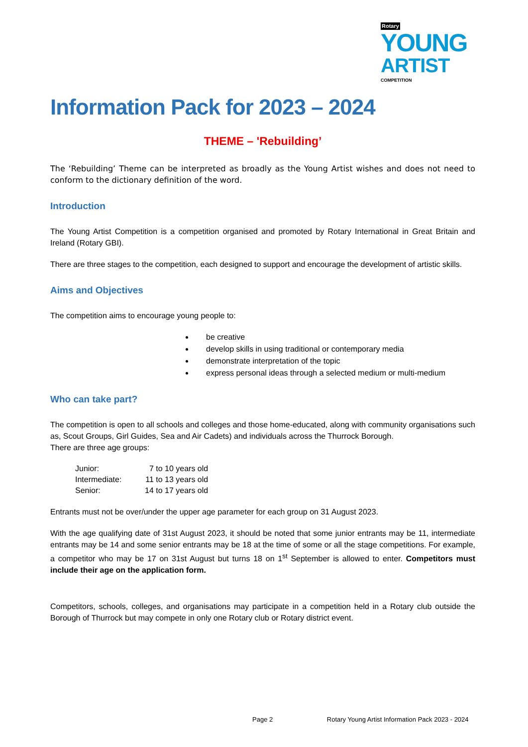Rotary YOUNG
ARTIST COMPETITION
Information Pack for 2023 – 2024
THEME – 'Rebuilding’
The ‘Rebuilding’ Theme can be interpreted as broadly as the Young Artist wishes and does not need to conform to the dictionary definition of the word.
Introduction
The Young Artist Competition is a competition organised and promoted by Rotary International in Great Britain and Ireland (Rotary GBI).
There are three stages to the competition, each designed to support and encourage the development of artistic skills.
Aims and Objectives
The competition aims to encourage young people to:
be creative
develop skills in using traditional or contemporary media
demonstrate interpretation of the topic
express personal ideas through a selected medium or multi-medium
Who can take part?
The competition is open to all schools and colleges and those home-educated, along with community organisations such as, Scout Groups, Girl Guides, Sea and Air Cadets) and individuals across the Thurrock Borough.
There are three age groups:
| Junior: | 7 to 10 years old |
| Intermediate: | 11 to 13 years old |
| Senior: | 14 to 17 years old |
Entrants must not be over/under the upper age parameter for each group on 31 August 2023.
With the age qualifying date of 31st August 2023, it should be noted that some junior entrants may be 11, intermediate entrants may be 14 and some senior entrants may be 18 at the time of some or all the stage competitions. For example, a competitor who may be 17 on 31st August but turns 18 on 1<sup>st</sup> September is allowed to enter. Competitors must include their age on the application form.
Competitors, schools, colleges, and organisations may participate in a competition held in a Rotary club outside the Borough of Thurrock but may compete in only one Rotary club or Rotary district event.
Page 2 Rotary Young Artist Information Pack 2023 - 2024